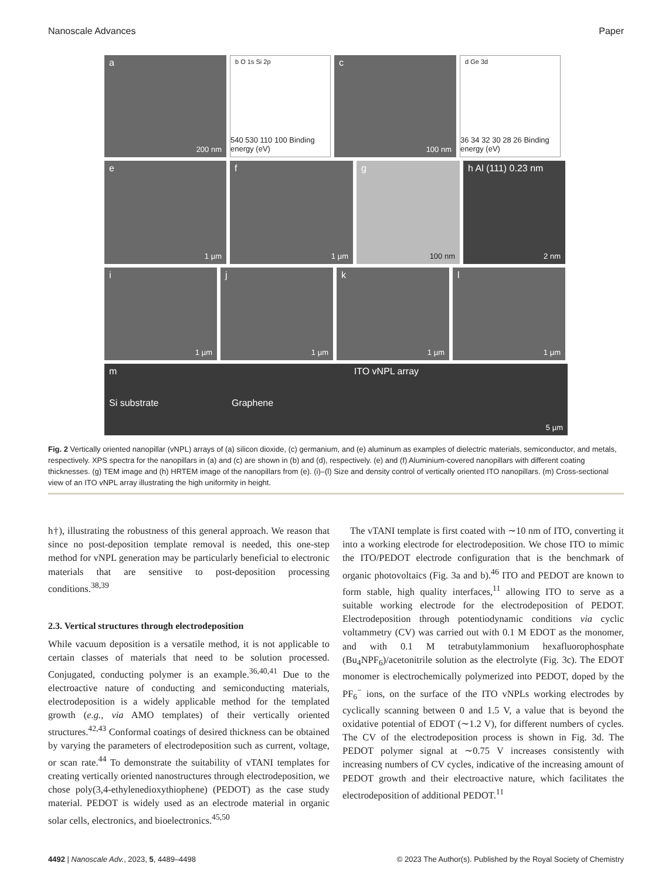Nanoscale Advances Paper
a
200 nm
b O 1s Si 2p
540 530 110 100 Binding energy (eV)
c
100 nm
d Ge 3d
36 34 32 30 28 26 Binding energy (eV)
e
1 µm
f
1 µm
g
100 nm
h Al (111) 0.23 nm
2 nm
i
1 µm
j
1 µm
k
1 µm
l
1 µm
m ITO vNPL array
Si substrate Graphene
5 µm
Fig. 2 Vertically oriented nanopillar (vNPL) arrays of (a) silicon dioxide, (c) germanium, and (e) aluminum as examples of dielectric materials, semiconductor, and metals, respectively. XPS spectra for the nanopillars in (a) and (c) are shown in (b) and (d), respectively. (e) and (f) Aluminium-covered nanopillars with different coating thicknesses. (g) TEM image and (h) HRTEM image of the nanopillars from (e). (i)–(l) Size and density control of vertically oriented ITO nanopillars. (m) Cross-sectional view of an ITO vNPL array illustrating the high uniformity in height.
h†), illustrating the robustness of this general approach. We reason that since no post-deposition template removal is needed, this one-step method for vNPL generation may be particularly beneficial to electronic materials that are sensitive to post-deposition processing conditions.<sup>38,39</sup>
2.3. Vertical structures through electrodeposition
While vacuum deposition is a versatile method, it is not applicable to certain classes of materials that need to be solution processed. Conjugated, conducting polymer is an example.<sup>36,40,41</sup> Due to the electroactive nature of conducting and semiconducting materials, electrodeposition is a widely applicable method for the templated growth (e.g., via AMO templates) of their vertically oriented structures.<sup>42,43</sup> Conformal coatings of desired thickness can be obtained by varying the parameters of electrodeposition such as current, voltage, or scan rate.<sup>44</sup> To demonstrate the suitability of vTANI templates for creating vertically oriented nanostructures through electrodeposition, we chose poly(3,4-ethylenedioxythiophene) (PEDOT) as the case study material. PEDOT is widely used as an electrode material in organic solar cells, electronics, and bioelectronics.<sup>45,50</sup>
The vTANI template is first coated with ∼10 nm of ITO, converting it into a working electrode for electrodeposition. We chose ITO to mimic the ITO/PEDOT electrode configuration that is the benchmark of organic photovoltaics (Fig. 3a and b).<sup>46</sup> ITO and PEDOT are known to form stable, high quality interfaces,<sup>11</sup> allowing ITO to serve as a suitable working electrode for the electrodeposition of PEDOT. Electrodeposition through potentiodynamic conditions via cyclic voltammetry (CV) was carried out with 0.1 M EDOT as the monomer, and with 0.1 M tetrabutylammonium hexafluorophosphate (Bu<sub>4</sub>NPF<sub>6</sub>)/acetonitrile solution as the electrolyte (Fig. 3c). The EDOT monomer is electrochemically polymerized into PEDOT, doped by the PF<sub>6</sub><sup>−</sup> ions, on the surface of the ITO vNPLs working electrodes by cyclically scanning between 0 and 1.5 V, a value that is beyond the oxidative potential of EDOT (∼1.2 V), for different numbers of cycles. The CV of the electrodeposition process is shown in Fig. 3d. The PEDOT polymer signal at ∼0.75 V increases consistently with increasing numbers of CV cycles, indicative of the increasing amount of PEDOT growth and their electroactive nature, which facilitates the electrodeposition of additional PEDOT.<sup>11</sup>
4492 | Nanoscale Adv., 2023, 5, 4489–4498 © 2023 The Author(s). Published by the Royal Society of Chemistry